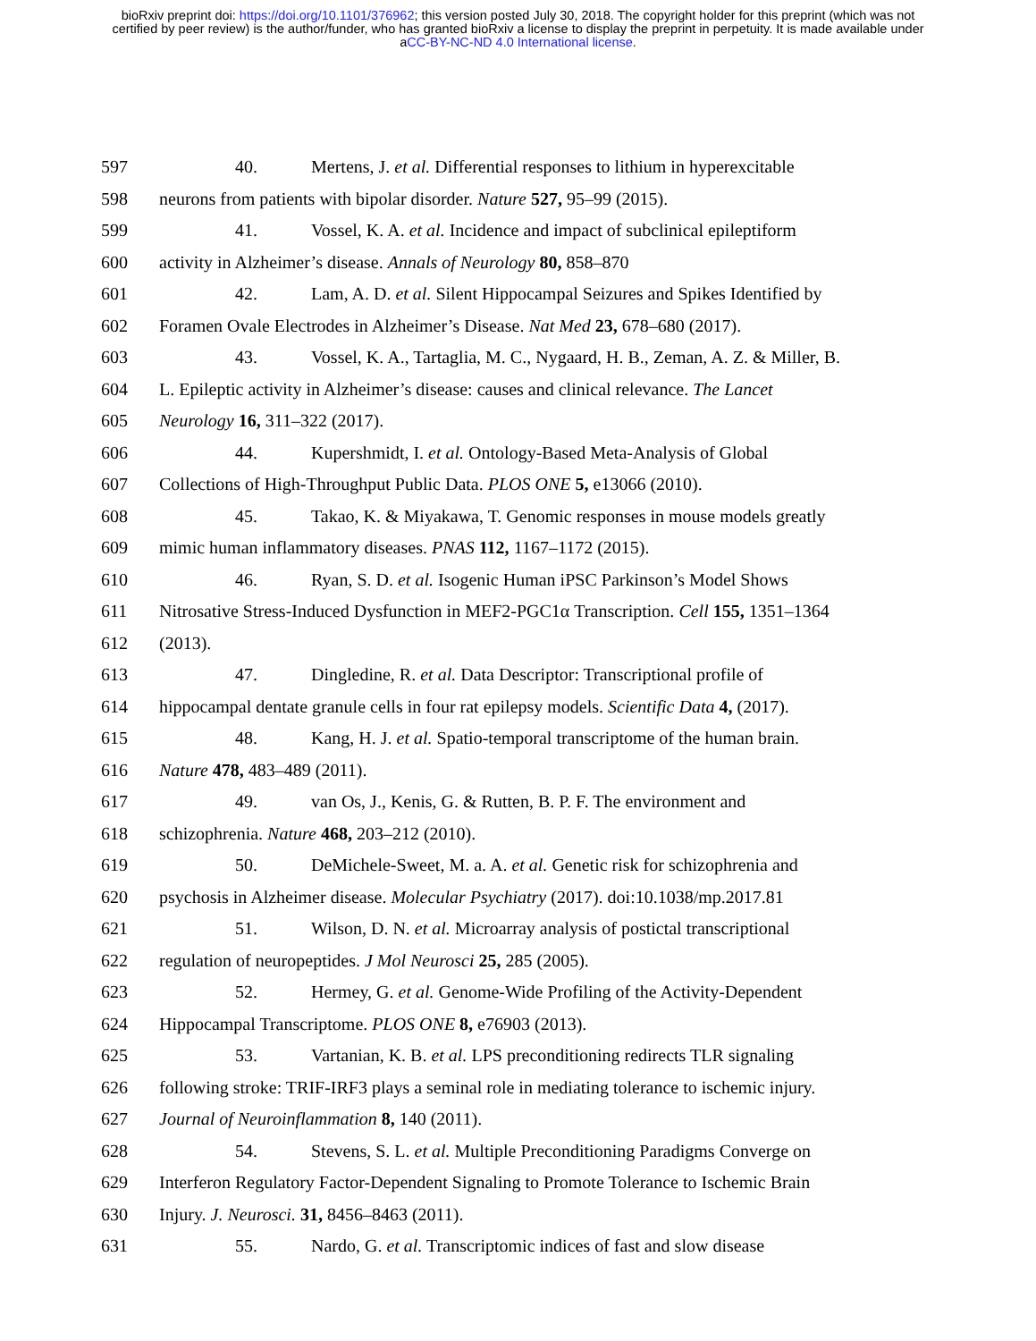bioRxiv preprint doi: https://doi.org/10.1101/376962; this version posted July 30, 2018. The copyright holder for this preprint (which was not
certified by peer review) is the author/funder, who has granted bioRxiv a license to display the preprint in perpetuity. It is made available under
aCC-BY-NC-ND 4.0 International license.
597 40. Mertens, J. et al. Differential responses to lithium in hyperexcitable
598 neurons from patients with bipolar disorder. Nature 527, 95–99 (2015).
599 41. Vossel, K. A. et al. Incidence and impact of subclinical epileptiform
600 activity in Alzheimer’s disease. Annals of Neurology 80, 858–870
601 42. Lam, A. D. et al. Silent Hippocampal Seizures and Spikes Identified by
602 Foramen Ovale Electrodes in Alzheimer’s Disease. Nat Med 23, 678–680 (2017).
603 43. Vossel, K. A., Tartaglia, M. C., Nygaard, H. B., Zeman, A. Z. & Miller, B.
604 L. Epileptic activity in Alzheimer’s disease: causes and clinical relevance. The Lancet
605 Neurology 16, 311–322 (2017).
606 44. Kupershmidt, I. et al. Ontology-Based Meta-Analysis of Global
607 Collections of High-Throughput Public Data. PLOS ONE 5, e13066 (2010).
608 45. Takao, K. & Miyakawa, T. Genomic responses in mouse models greatly
609 mimic human inflammatory diseases. PNAS 112, 1167–1172 (2015).
610 46. Ryan, S. D. et al. Isogenic Human iPSC Parkinson’s Model Shows
611 Nitrosative Stress-Induced Dysfunction in MEF2-PGC1α Transcription. Cell 155, 1351–1364
612 (2013).
613 47. Dingledine, R. et al. Data Descriptor: Transcriptional profile of
614 hippocampal dentate granule cells in four rat epilepsy models. Scientific Data 4, (2017).
615 48. Kang, H. J. et al. Spatio-temporal transcriptome of the human brain.
616 Nature 478, 483–489 (2011).
617 49. van Os, J., Kenis, G. & Rutten, B. P. F. The environment and
618 schizophrenia. Nature 468, 203–212 (2010).
619 50. DeMichele-Sweet, M. a. A. et al. Genetic risk for schizophrenia and
620 psychosis in Alzheimer disease. Molecular Psychiatry (2017). doi:10.1038/mp.2017.81
621 51. Wilson, D. N. et al. Microarray analysis of postictal transcriptional
622 regulation of neuropeptides. J Mol Neurosci 25, 285 (2005).
623 52. Hermey, G. et al. Genome-Wide Profiling of the Activity-Dependent
624 Hippocampal Transcriptome. PLOS ONE 8, e76903 (2013).
625 53. Vartanian, K. B. et al. LPS preconditioning redirects TLR signaling
626 following stroke: TRIF-IRF3 plays a seminal role in mediating tolerance to ischemic injury.
627 Journal of Neuroinflammation 8, 140 (2011).
628 54. Stevens, S. L. et al. Multiple Preconditioning Paradigms Converge on
629 Interferon Regulatory Factor-Dependent Signaling to Promote Tolerance to Ischemic Brain
630 Injury. J. Neurosci. 31, 8456–8463 (2011).
631 55. Nardo, G. et al. Transcriptomic indices of fast and slow disease